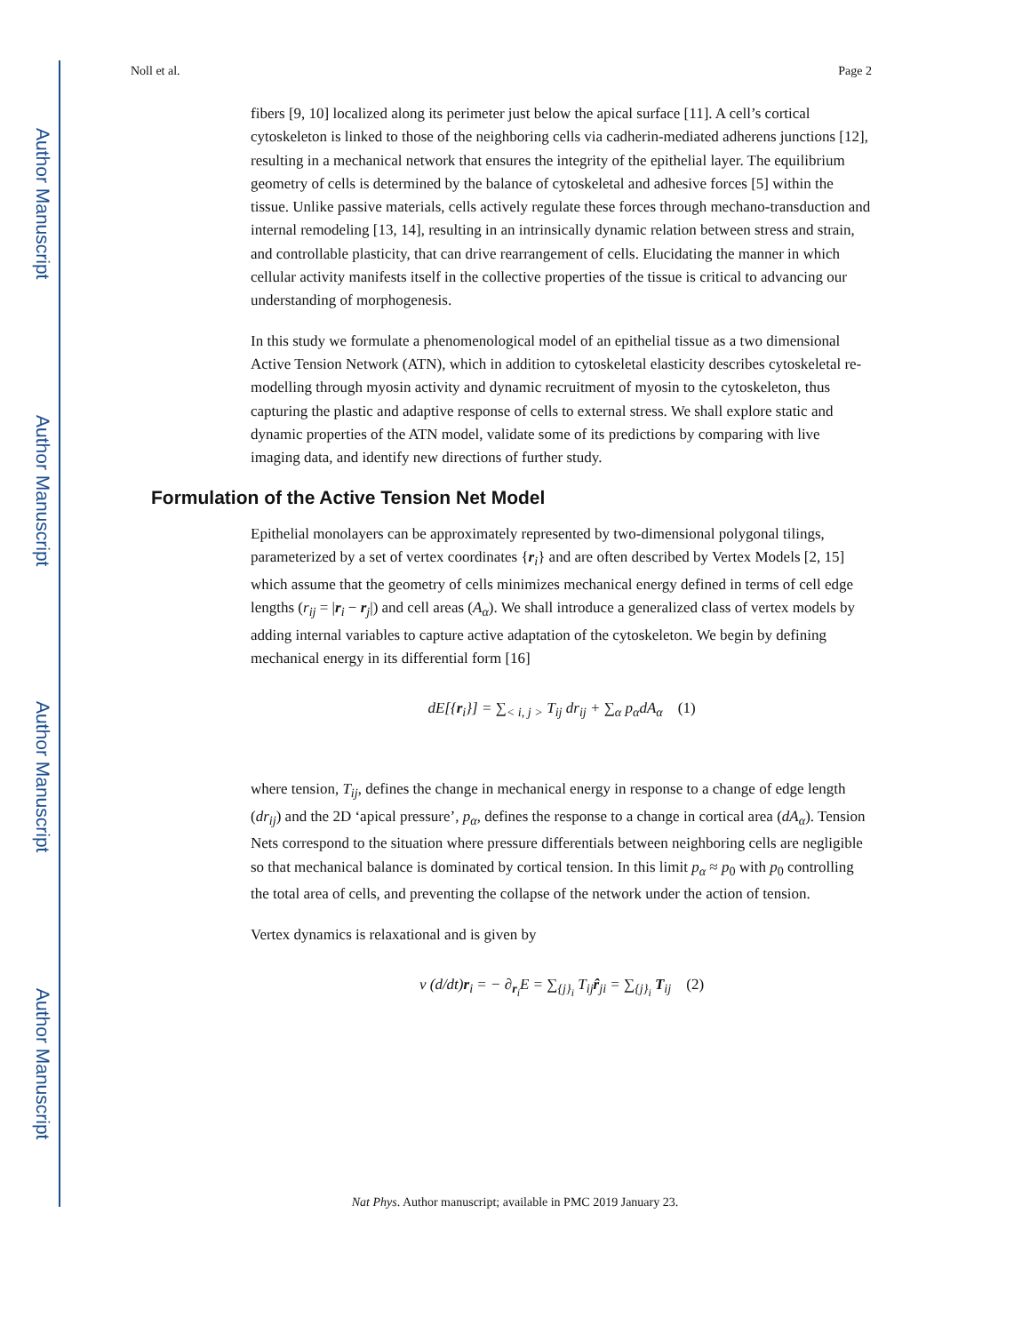Author Manuscript
Author Manuscript
Author Manuscript
Author Manuscript
Noll et al. Page 2
fibers [9, 10] localized along its perimeter just below the apical surface [11]. A cell’s cortical cytoskeleton is linked to those of the neighboring cells via cadherin-mediated adherens junctions [12], resulting in a mechanical network that ensures the integrity of the epithelial layer. The equilibrium geometry of cells is determined by the balance of cytoskeletal and adhesive forces [5] within the tissue. Unlike passive materials, cells actively regulate these forces through mechano-transduction and internal remodeling [13, 14], resulting in an intrinsically dynamic relation between stress and strain, and controllable plasticity, that can drive rearrangement of cells. Elucidating the manner in which cellular activity manifests itself in the collective properties of the tissue is critical to advancing our understanding of morphogenesis.
In this study we formulate a phenomenological model of an epithelial tissue as a two dimensional Active Tension Network (ATN), which in addition to cytoskeletal elasticity describes cytoskeletal re-modelling through myosin activity and dynamic recruitment of myosin to the cytoskeleton, thus capturing the plastic and adaptive response of cells to external stress. We shall explore static and dynamic properties of the ATN model, validate some of its predictions by comparing with live imaging data, and identify new directions of further study.
Formulation of the Active Tension Net Model
Epithelial monolayers can be approximately represented by two-dimensional polygonal tilings, parameterized by a set of vertex coordinates {r<sub>i</sub>} and are often described by Vertex Models [2, 15] which assume that the geometry of cells minimizes mechanical energy defined in terms of cell edge lengths (r<sub>ij</sub> = |r<sub>i</sub> − r<sub>j</sub>|) and cell areas (A<sub>α</sub>). We shall introduce a generalized class of vertex models by adding internal variables to capture active adaptation of the cytoskeleton. We begin by defining mechanical energy in its differential form [16]
dE[{r<sub>i</sub>}] = ∑<sub>< i, j ></sub> T<sub>ij</sub> dr<sub>ij</sub> + ∑<sub>α</sub> p<sub>α</sub>dA<sub>α</sub> (1)
where tension, T<sub>ij</sub>, defines the change in mechanical energy in response to a change of edge length (dr<sub>ij</sub>) and the 2D ‘apical pressure’, p<sub>α</sub>, defines the response to a change in cortical area (dA<sub>α</sub>). Tension Nets correspond to the situation where pressure differentials between neighboring cells are negligible so that mechanical balance is dominated by cortical tension. In this limit p<sub>α</sub> ≈ p<sub>0</sub> with p<sub>0</sub> controlling the total area of cells, and preventing the collapse of the network under the action of tension.
Vertex dynamics is relaxational and is given by
ν (d/dt)r<sub>i</sub> = − ∂<sub>r<sub>i</sub></sub>E = ∑<sub>{j}<sub>i</sub></sub> T<sub>ij</sub>r̂<sub>ji</sub> = ∑<sub>{j}<sub>i</sub></sub> T<sub>ij</sub> (2)
Nat Phys. Author manuscript; available in PMC 2019 January 23.